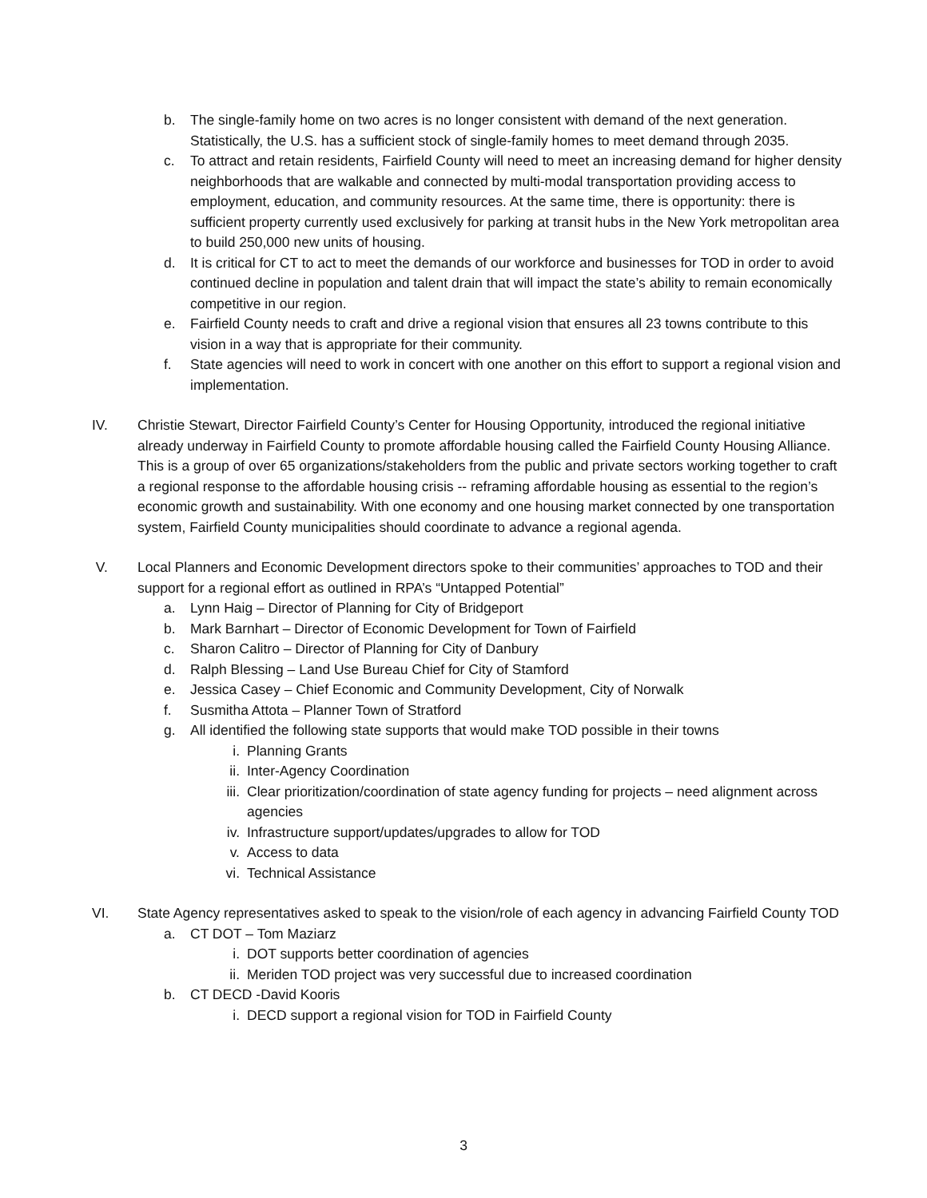b. The single-family home on two acres is no longer consistent with demand of the next generation. Statistically, the U.S. has a sufficient stock of single-family homes to meet demand through 2035.
c. To attract and retain residents, Fairfield County will need to meet an increasing demand for higher density neighborhoods that are walkable and connected by multi-modal transportation providing access to employment, education, and community resources. At the same time, there is opportunity: there is sufficient property currently used exclusively for parking at transit hubs in the New York metropolitan area to build 250,000 new units of housing.
d. It is critical for CT to act to meet the demands of our workforce and businesses for TOD in order to avoid continued decline in population and talent drain that will impact the state’s ability to remain economically competitive in our region.
e. Fairfield County needs to craft and drive a regional vision that ensures all 23 towns contribute to this vision in a way that is appropriate for their community.
f. State agencies will need to work in concert with one another on this effort to support a regional vision and implementation.
IV. Christie Stewart, Director Fairfield County’s Center for Housing Opportunity, introduced the regional initiative already underway in Fairfield County to promote affordable housing called the Fairfield County Housing Alliance. This is a group of over 65 organizations/stakeholders from the public and private sectors working together to craft a regional response to the affordable housing crisis -- reframing affordable housing as essential to the region’s economic growth and sustainability. With one economy and one housing market connected by one transportation system, Fairfield County municipalities should coordinate to advance a regional agenda.
V. Local Planners and Economic Development directors spoke to their communities’ approaches to TOD and their support for a regional effort as outlined in RPA’s “Untapped Potential”
a. Lynn Haig – Director of Planning for City of Bridgeport
b. Mark Barnhart – Director of Economic Development for Town of Fairfield
c. Sharon Calitro – Director of Planning for City of Danbury
d. Ralph Blessing – Land Use Bureau Chief for City of Stamford
e. Jessica Casey – Chief Economic and Community Development, City of Norwalk
f. Susmitha Attota – Planner Town of Stratford
g. All identified the following state supports that would make TOD possible in their towns
i. Planning Grants
ii. Inter-Agency Coordination
iii. Clear prioritization/coordination of state agency funding for projects – need alignment across agencies
iv. Infrastructure support/updates/upgrades to allow for TOD
v. Access to data
vi. Technical Assistance
VI. State Agency representatives asked to speak to the vision/role of each agency in advancing Fairfield County TOD
a. CT DOT – Tom Maziarz
i. DOT supports better coordination of agencies
ii. Meriden TOD project was very successful due to increased coordination
b. CT DECD -David Kooris
i. DECD support a regional vision for TOD in Fairfield County
3